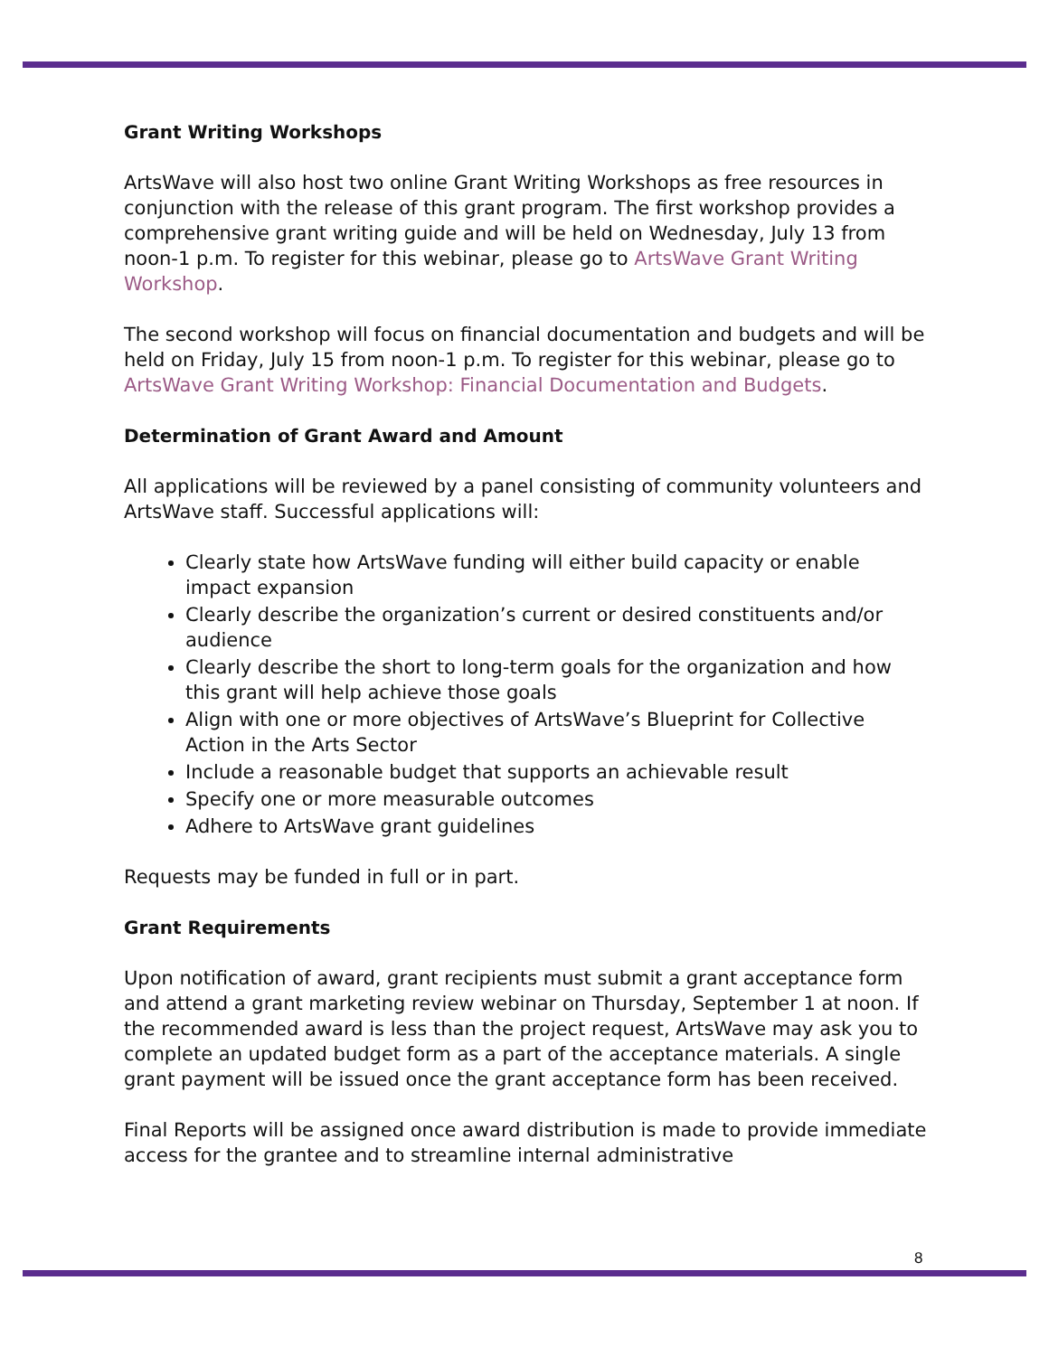Grant Writing Workshops
ArtsWave will also host two online Grant Writing Workshops as free resources in conjunction with the release of this grant program. The first workshop provides a comprehensive grant writing guide and will be held on Wednesday, July 13 from noon-1 p.m. To register for this webinar, please go to ArtsWave Grant Writing Workshop.
The second workshop will focus on financial documentation and budgets and will be held on Friday, July 15 from noon-1 p.m. To register for this webinar, please go to ArtsWave Grant Writing Workshop: Financial Documentation and Budgets.
Determination of Grant Award and Amount
All applications will be reviewed by a panel consisting of community volunteers and ArtsWave staff. Successful applications will:
Clearly state how ArtsWave funding will either build capacity or enable impact expansion
Clearly describe the organization’s current or desired constituents and/or audience
Clearly describe the short to long-term goals for the organization and how this grant will help achieve those goals
Align with one or more objectives of ArtsWave’s Blueprint for Collective Action in the Arts Sector
Include a reasonable budget that supports an achievable result
Specify one or more measurable outcomes
Adhere to ArtsWave grant guidelines
Requests may be funded in full or in part.
Grant Requirements
Upon notification of award, grant recipients must submit a grant acceptance form and attend a grant marketing review webinar on Thursday, September 1 at noon. If the recommended award is less than the project request, ArtsWave may ask you to complete an updated budget form as a part of the acceptance materials. A single grant payment will be issued once the grant acceptance form has been received.
Final Reports will be assigned once award distribution is made to provide immediate access for the grantee and to streamline internal administrative
8